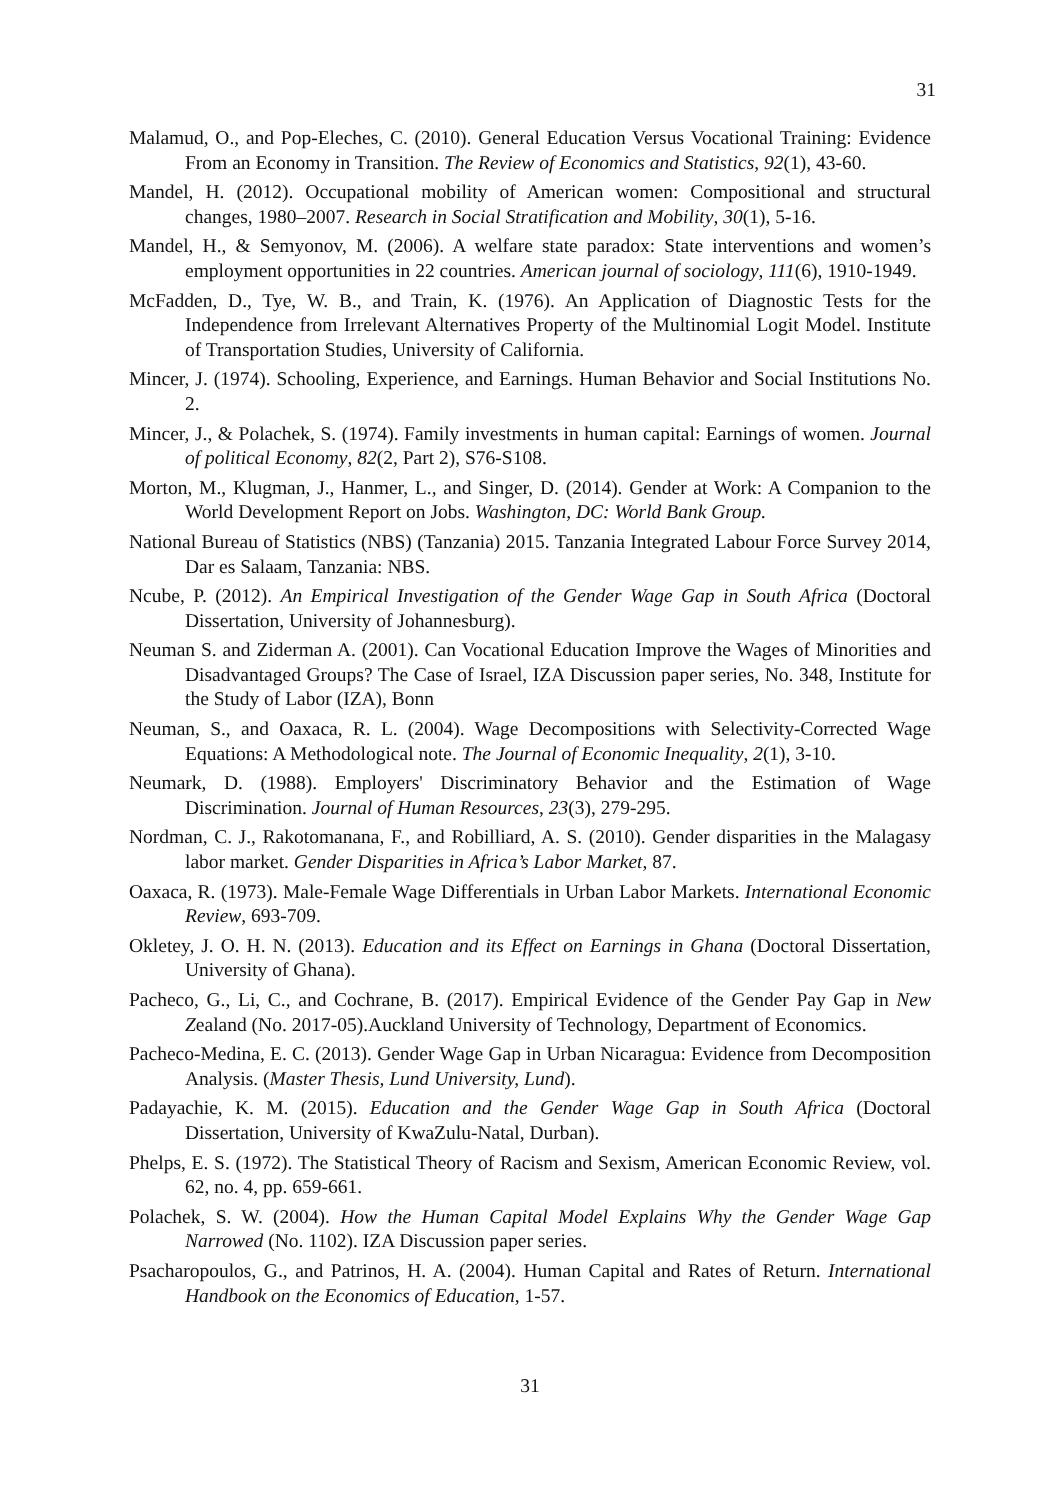31
Malamud, O., and Pop-Eleches, C. (2010). General Education Versus Vocational Training: Evidence From an Economy in Transition. The Review of Economics and Statistics, 92(1), 43-60.
Mandel, H. (2012). Occupational mobility of American women: Compositional and structural changes, 1980–2007. Research in Social Stratification and Mobility, 30(1), 5-16.
Mandel, H., & Semyonov, M. (2006). A welfare state paradox: State interventions and women’s employment opportunities in 22 countries. American journal of sociology, 111(6), 1910-1949.
McFadden, D., Tye, W. B., and Train, K. (1976). An Application of Diagnostic Tests for the Independence from Irrelevant Alternatives Property of the Multinomial Logit Model. Institute of Transportation Studies, University of California.
Mincer, J. (1974). Schooling, Experience, and Earnings. Human Behavior and Social Institutions No. 2.
Mincer, J., & Polachek, S. (1974). Family investments in human capital: Earnings of women. Journal of political Economy, 82(2, Part 2), S76-S108.
Morton, M., Klugman, J., Hanmer, L., and Singer, D. (2014). Gender at Work: A Companion to the World Development Report on Jobs. Washington, DC: World Bank Group.
National Bureau of Statistics (NBS) (Tanzania) 2015. Tanzania Integrated Labour Force Survey 2014, Dar es Salaam, Tanzania: NBS.
Ncube, P. (2012). An Empirical Investigation of the Gender Wage Gap in South Africa (Doctoral Dissertation, University of Johannesburg).
Neuman S. and Ziderman A. (2001). Can Vocational Education Improve the Wages of Minorities and Disadvantaged Groups? The Case of Israel, IZA Discussion paper series, No. 348, Institute for the Study of Labor (IZA), Bonn
Neuman, S., and Oaxaca, R. L. (2004). Wage Decompositions with Selectivity-Corrected Wage Equations: A Methodological note. The Journal of Economic Inequality, 2(1), 3-10.
Neumark, D. (1988). Employers' Discriminatory Behavior and the Estimation of Wage Discrimination. Journal of Human Resources, 23(3), 279-295.
Nordman, C. J., Rakotomanana, F., and Robilliard, A. S. (2010). Gender disparities in the Malagasy labor market. Gender Disparities in Africa’s Labor Market, 87.
Oaxaca, R. (1973). Male-Female Wage Differentials in Urban Labor Markets. International Economic Review, 693-709.
Okletey, J. O. H. N. (2013). Education and its Effect on Earnings in Ghana (Doctoral Dissertation, University of Ghana).
Pacheco, G., Li, C., and Cochrane, B. (2017). Empirical Evidence of the Gender Pay Gap in New Zealand (No. 2017-05).Auckland University of Technology, Department of Economics.
Pacheco-Medina, E. C. (2013). Gender Wage Gap in Urban Nicaragua: Evidence from Decomposition Analysis. (Master Thesis, Lund University, Lund).
Padayachie, K. M. (2015). Education and the Gender Wage Gap in South Africa (Doctoral Dissertation, University of KwaZulu-Natal, Durban).
Phelps, E. S. (1972). The Statistical Theory of Racism and Sexism, American Economic Review, vol. 62, no. 4, pp. 659-661.
Polachek, S. W. (2004). How the Human Capital Model Explains Why the Gender Wage Gap Narrowed (No. 1102). IZA Discussion paper series.
Psacharopoulos, G., and Patrinos, H. A. (2004). Human Capital and Rates of Return. International Handbook on the Economics of Education, 1-57.
31